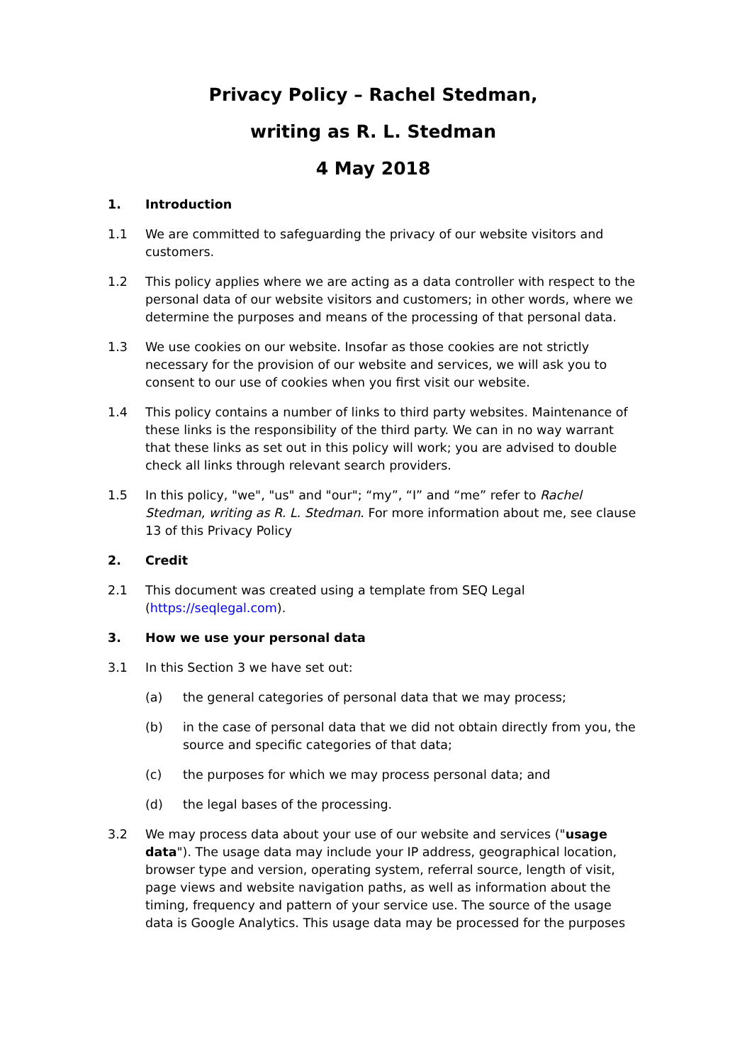Privacy Policy – Rachel Stedman,
writing as R. L. Stedman
4 May 2018
1. Introduction
1.1 We are committed to safeguarding the privacy of our website visitors and customers.
1.2 This policy applies where we are acting as a data controller with respect to the personal data of our website visitors and customers; in other words, where we determine the purposes and means of the processing of that personal data.
1.3 We use cookies on our website. Insofar as those cookies are not strictly necessary for the provision of our website and services, we will ask you to consent to our use of cookies when you first visit our website.
1.4 This policy contains a number of links to third party websites. Maintenance of these links is the responsibility of the third party. We can in no way warrant that these links as set out in this policy will work; you are advised to double check all links through relevant search providers.
1.5 In this policy, "we", "us" and "our"; “my”, “I” and “me” refer to Rachel Stedman, writing as R. L. Stedman. For more information about me, see clause 13 of this Privacy Policy
2. Credit
2.1 This document was created using a template from SEQ Legal (https://seqlegal.com).
3. How we use your personal data
3.1 In this Section 3 we have set out:
(a) the general categories of personal data that we may process;
(b) in the case of personal data that we did not obtain directly from you, the source and specific categories of that data;
(c) the purposes for which we may process personal data; and
(d) the legal bases of the processing.
3.2 We may process data about your use of our website and services ("usage data"). The usage data may include your IP address, geographical location, browser type and version, operating system, referral source, length of visit, page views and website navigation paths, as well as information about the timing, frequency and pattern of your service use. The source of the usage data is Google Analytics. This usage data may be processed for the purposes